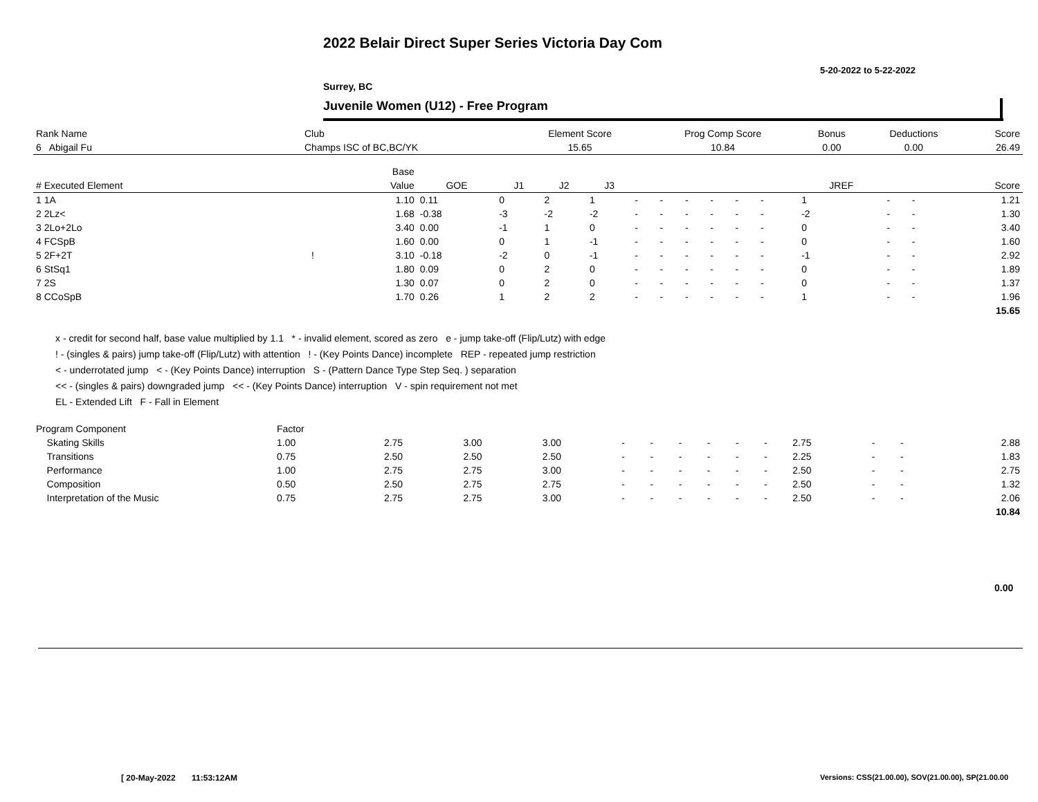2022 Belair Direct Super Series Victoria Day Com
5-20-2022 to 5-22-2022
Surrey, BC
Juvenile Women (U12) - Free Program
| Rank Name | Club | Element Score | Prog Comp Score | Bonus | Deductions | Score |
| 6 Abigail Fu | Champs ISC of BC,BC/YK | 15.65 | 10.84 | 0.00 | 0.00 | 26.49 |
| | | Base | | | | | | | | | | | | | | | |
| --- | --- | --- | --- | --- | --- | --- | --- | --- | --- | --- | --- | --- | --- | --- | --- | --- | --- |
| # Executed Element | | Value | GOE | J1 | J2 | J3 | | | | | | | | JREF | | | Score |
| 1 1A | | 1.10 | 0.11 | 0 | 2 | 1 | - | - | - | - | - | - | | 1 | - | - | 1.21 |
| 2 2Lz< | | 1.68 | -0.38 | -3 | -2 | -2 | - | - | - | - | - | - | | -2 | - | - | 1.30 |
| 3 2Lo+2Lo | | 3.40 | 0.00 | -1 | 1 | 0 | - | - | - | - | - | - | | 0 | - | - | 3.40 |
| 4 FCSpB | | 1.60 | 0.00 | 0 | 1 | -1 | - | - | - | - | - | - | | 0 | - | - | 1.60 |
| 5 2F+2T | ! | 3.10 | -0.18 | -2 | 0 | -1 | - | - | - | - | - | - | | -1 | - | - | 2.92 |
| 6 StSq1 | | 1.80 | 0.09 | 0 | 2 | 0 | - | - | - | - | - | - | | 0 | - | - | 1.89 |
| 7 2S | | 1.30 | 0.07 | 0 | 2 | 0 | - | - | - | - | - | - | | 0 | - | - | 1.37 |
| 8 CCoSpB | | 1.70 | 0.26 | 1 | 2 | 2 | - | - | - | - | - | - | | 1 | - | - | 1.96 |
| | | | | | | | | | | | | | | | | | 15.65 |
x - credit for second half, base value multiplied by 1.1 * - invalid element, scored as zero e - jump take-off (Flip/Lutz) with edge
! - (singles & pairs) jump take-off (Flip/Lutz) with attention ! - (Key Points Dance) incomplete REP - repeated jump restriction
< - underrotated jump < - (Key Points Dance) interruption S - (Pattern Dance Type Step Seq. ) separation
<< - (singles & pairs) downgraded jump << - (Key Points Dance) interruption V - spin requirement not met
EL - Extended Lift F - Fall in Element
| Program Component | Factor | | | | | | | | | | | | | |
| Skating Skills | 1.00 | 2.75 | 3.00 | 3.00 | - | - | - | - | - | - | 2.75 | - | - | 2.88 |
| Transitions | 0.75 | 2.50 | 2.50 | 2.50 | - | - | - | - | - | - | 2.25 | - | - | 1.83 |
| Performance | 1.00 | 2.75 | 2.75 | 3.00 | - | - | - | - | - | - | 2.50 | - | - | 2.75 |
| Composition | 0.50 | 2.50 | 2.75 | 2.75 | - | - | - | - | - | - | 2.50 | - | - | 1.32 |
| Interpretation of the Music | 0.75 | 2.75 | 2.75 | 3.00 | - | - | - | - | - | - | 2.50 | - | - | 2.06 |
| | | | | | | | | | | | | | | 10.84 |
0.00
[ 20-May-2022 11:53:12AM
Versions: CSS(21.00.00), SOV(21.00.00), SP(21.00.00